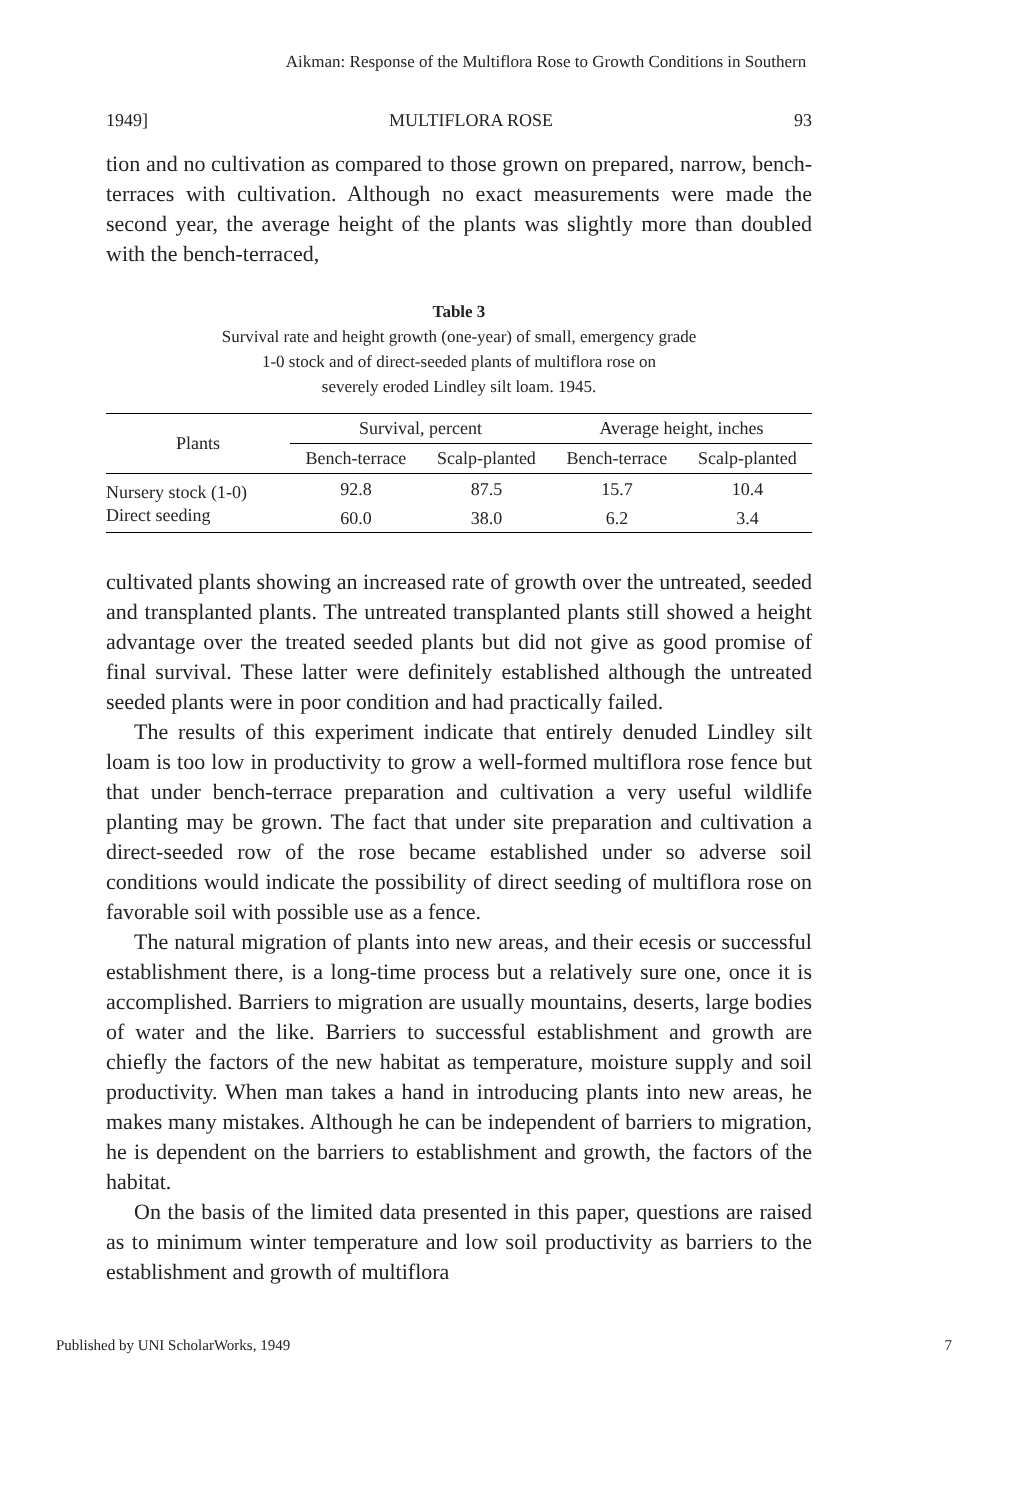Aikman: Response of the Multiflora Rose to Growth Conditions in Southern
1949] MULTIFLORA ROSE 93
tion and no cultivation as compared to those grown on prepared, narrow, bench-terraces with cultivation. Although no exact measurements were made the second year, the average height of the plants was slightly more than doubled with the bench-terraced,
Table 3
Survival rate and height growth (one-year) of small, emergency grade
1-0 stock and of direct-seeded plants of multiflora rose on
severely eroded Lindley silt loam. 1945.
| Plants | Survival, percent | | Average height, inches | |
| --- | --- | --- | --- | --- |
| | Bench-terrace | Scalp-planted | Bench-terrace | Scalp-planted |
| Nursery stock (1-0) | 92.8 | 87.5 | 15.7 | 10.4 |
| Direct seeding | 60.0 | 38.0 | 6.2 | 3.4 |
cultivated plants showing an increased rate of growth over the untreated, seeded and transplanted plants. The untreated transplanted plants still showed a height advantage over the treated seeded plants but did not give as good promise of final survival. These latter were definitely established although the untreated seeded plants were in poor condition and had practically failed.
The results of this experiment indicate that entirely denuded Lindley silt loam is too low in productivity to grow a well-formed multiflora rose fence but that under bench-terrace preparation and cultivation a very useful wildlife planting may be grown. The fact that under site preparation and cultivation a direct-seeded row of the rose became established under so adverse soil conditions would indicate the possibility of direct seeding of multiflora rose on favorable soil with possible use as a fence.
The natural migration of plants into new areas, and their ecesis or successful establishment there, is a long-time process but a relatively sure one, once it is accomplished. Barriers to migration are usually mountains, deserts, large bodies of water and the like. Barriers to successful establishment and growth are chiefly the factors of the new habitat as temperature, moisture supply and soil productivity. When man takes a hand in introducing plants into new areas, he makes many mistakes. Although he can be independent of barriers to migration, he is dependent on the barriers to establishment and growth, the factors of the habitat.
On the basis of the limited data presented in this paper, questions are raised as to minimum winter temperature and low soil productivity as barriers to the establishment and growth of multiflora
Published by UNI ScholarWorks, 1949 7